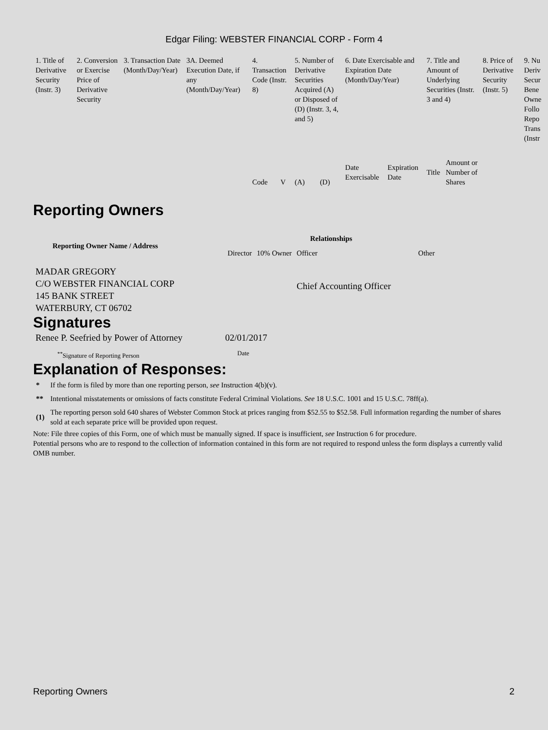Edgar Filing: WEBSTER FINANCIAL CORP - Form 4
| 1. Title of Derivative Security (Instr. 3) | 2. Conversion or Exercise Price of Derivative Security | 3. Transaction Date (Month/Day/Year) | 3A. Deemed Execution Date, if any (Month/Day/Year) | 4. Transaction Code (Instr. 8) | | 5. Number of Derivative Securities Acquired (A) or Disposed of (D) (Instr. 3, 4, and 5) | | 6. Date Exercisable and Expiration Date (Month/Day/Year) | | 7. Title and Amount of Underlying Securities (Instr. 3 and 4) | | 8. Price of Derivative Security (Instr. 5) | 9. Nu Deriv Secur Bene Owne Follo Repo Trans (Instr |
| --- | --- | --- | --- | --- | --- | --- | --- | --- | --- | --- | --- | --- | --- |
| | | | | Code | V | (A) | (D) | Date Exercisable | Expiration Date | Title | Amount or Number of Shares | | |
Reporting Owners
| Reporting Owner Name / Address | Relationships | | | |
| --- | --- | --- | --- | --- |
| | Director | 10% Owner | Officer | Other |
| MADAR GREGORY C/O WEBSTER FINANCIAL CORP 145 BANK STREET WATERBURY, CT 06702 | | | Chief Accounting Officer | |
Signatures
| Renee P. Seefried by Power of Attorney | 02/01/2017 |
| <sup>**</sup> Signature of Reporting Person | Date |
Explanation of Responses:
| * | If the form is filed by more than one reporting person, see Instruction 4(b)(v). |
| ** | Intentional misstatements or omissions of facts constitute Federal Criminal Violations. See 18 U.S.C. 1001 and 15 U.S.C. 78ff(a). |
| (1) | The reporting person sold 640 shares of Webster Common Stock at prices ranging from $52.55 to $52.58. Full information regarding the number of shares sold at each separate price will be provided upon request. |
Note: File three copies of this Form, one of which must be manually signed. If space is insufficient, see Instruction 6 for procedure.
Potential persons who are to respond to the collection of information contained in this form are not required to respond unless the form displays a currently valid OMB number.
Reporting Owners 2